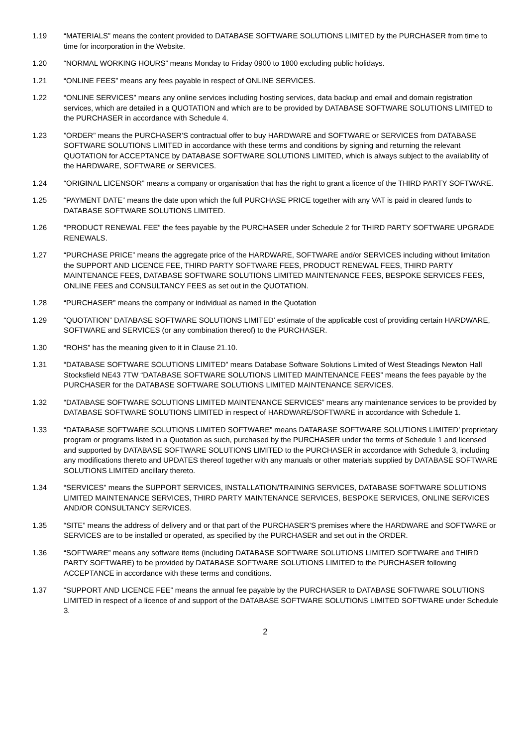1.19 “MATERIALS” means the content provided to DATABASE SOFTWARE SOLUTIONS LIMITED by the PURCHASER from time to time for incorporation in the Website.
1.20 “NORMAL WORKING HOURS” means Monday to Friday 0900 to 1800 excluding public holidays.
1.21 “ONLINE FEES” means any fees payable in respect of ONLINE SERVICES.
1.22 “ONLINE SERVICES” means any online services including hosting services, data backup and email and domain registration services, which are detailed in a QUOTATION and which are to be provided by DATABASE SOFTWARE SOLUTIONS LIMITED to the PURCHASER in accordance with Schedule 4.
1.23 ”ORDER” means the PURCHASER’S contractual offer to buy HARDWARE and SOFTWARE or SERVICES from DATABASE SOFTWARE SOLUTIONS LIMITED in accordance with these terms and conditions by signing and returning the relevant QUOTATION for ACCEPTANCE by DATABASE SOFTWARE SOLUTIONS LIMITED, which is always subject to the availability of the HARDWARE, SOFTWARE or SERVICES.
1.24 “ORIGINAL LICENSOR” means a company or organisation that has the right to grant a licence of the THIRD PARTY SOFTWARE.
1.25 “PAYMENT DATE” means the date upon which the full PURCHASE PRICE together with any VAT is paid in cleared funds to DATABASE SOFTWARE SOLUTIONS LIMITED.
1.26 “PRODUCT RENEWAL FEE” the fees payable by the PURCHASER under Schedule 2 for THIRD PARTY SOFTWARE UPGRADE RENEWALS.
1.27 “PURCHASE PRICE” means the aggregate price of the HARDWARE, SOFTWARE and/or SERVICES including without limitation the SUPPORT AND LICENCE FEE, THIRD PARTY SOFTWARE FEES, PRODUCT RENEWAL FEES, THIRD PARTY MAINTENANCE FEES, DATABASE SOFTWARE SOLUTIONS LIMITED MAINTENANCE FEES, BESPOKE SERVICES FEES, ONLINE FEES and CONSULTANCY FEES as set out in the QUOTATION.
1.28 “PURCHASER” means the company or individual as named in the Quotation
1.29 “QUOTATION” DATABASE SOFTWARE SOLUTIONS LIMITED’ estimate of the applicable cost of providing certain HARDWARE, SOFTWARE and SERVICES (or any combination thereof) to the PURCHASER.
1.30 “ROHS” has the meaning given to it in Clause 21.10.
1.31 “DATABASE SOFTWARE SOLUTIONS LIMITED” means Database Software Solutions Limited of West Steadings Newton Hall Stocksfield NE43 7TW “DATABASE SOFTWARE SOLUTIONS LIMITED MAINTENANCE FEES” means the fees payable by the PURCHASER for the DATABASE SOFTWARE SOLUTIONS LIMITED MAINTENANCE SERVICES.
1.32 “DATABASE SOFTWARE SOLUTIONS LIMITED MAINTENANCE SERVICES” means any maintenance services to be provided by DATABASE SOFTWARE SOLUTIONS LIMITED in respect of HARDWARE/SOFTWARE in accordance with Schedule 1.
1.33 “DATABASE SOFTWARE SOLUTIONS LIMITED SOFTWARE” means DATABASE SOFTWARE SOLUTIONS LIMITED’ proprietary program or programs listed in a Quotation as such, purchased by the PURCHASER under the terms of Schedule 1 and licensed and supported by DATABASE SOFTWARE SOLUTIONS LIMITED to the PURCHASER in accordance with Schedule 3, including any modifications thereto and UPDATES thereof together with any manuals or other materials supplied by DATABASE SOFTWARE SOLUTIONS LIMITED ancillary thereto.
1.34 “SERVICES” means the SUPPORT SERVICES, INSTALLATION/TRAINING SERVICES, DATABASE SOFTWARE SOLUTIONS LIMITED MAINTENANCE SERVICES, THIRD PARTY MAINTENANCE SERVICES, BESPOKE SERVICES, ONLINE SERVICES AND/OR CONSULTANCY SERVICES.
1.35 “SITE” means the address of delivery and or that part of the PURCHASER’S premises where the HARDWARE and SOFTWARE or SERVICES are to be installed or operated, as specified by the PURCHASER and set out in the ORDER.
1.36 “SOFTWARE” means any software items (including DATABASE SOFTWARE SOLUTIONS LIMITED SOFTWARE and THIRD PARTY SOFTWARE) to be provided by DATABASE SOFTWARE SOLUTIONS LIMITED to the PURCHASER following ACCEPTANCE in accordance with these terms and conditions.
1.37 “SUPPORT AND LICENCE FEE” means the annual fee payable by the PURCHASER to DATABASE SOFTWARE SOLUTIONS LIMITED in respect of a licence of and support of the DATABASE SOFTWARE SOLUTIONS LIMITED SOFTWARE under Schedule 3.
2